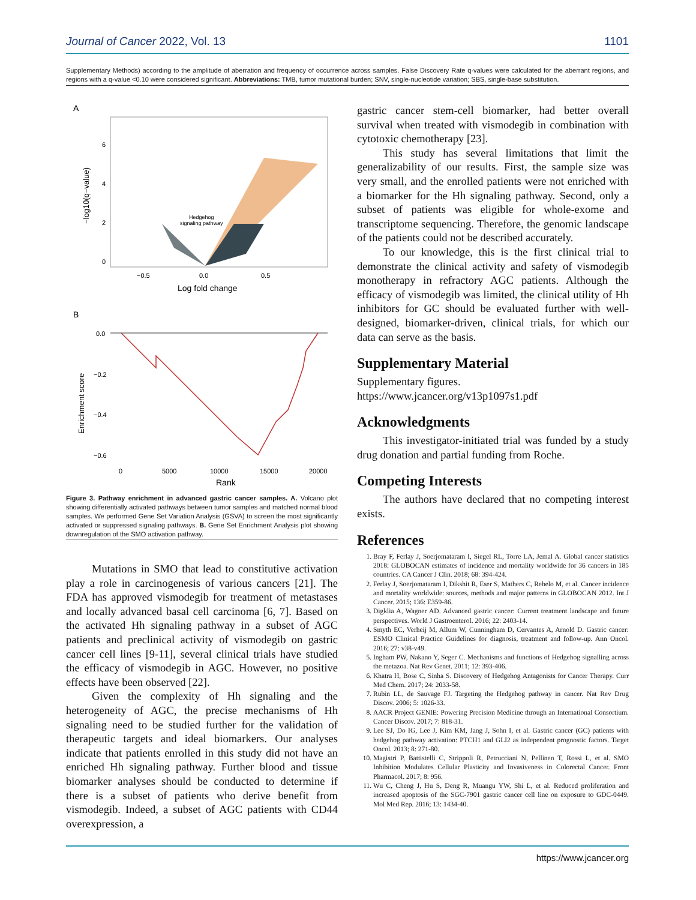Journal of Cancer 2022, Vol. 13 1101
Supplementary Methods) according to the amplitude of aberration and frequency of occurrence across samples. False Discovery Rate q-values were calculated for the aberrant regions, and regions with a q-value <0.10 were considered significant. Abbreviations: TMB, tumor mutational burden; SNV, single-nucleotide variation; SBS, single-base substitution.
A
6
4
2
0
−log10(q−value)
Hedgehog
signaling pathway
−0.5
0.0
0.5
Log fold change
B
0.0
−0.2
−0.4
−0.6
Enrichment score
0
5000
10000
15000
20000
Rank
Figure 3. Pathway enrichment in advanced gastric cancer samples. A. Volcano plot showing differentially activated pathways between tumor samples and matched normal blood samples. We performed Gene Set Variation Analysis (GSVA) to screen the most significantly activated or suppressed signaling pathways. B. Gene Set Enrichment Analysis plot showing downregulation of the SMO activation pathway.
Mutations in SMO that lead to constitutive activation play a role in carcinogenesis of various cancers [21]. The FDA has approved vismodegib for treatment of metastases and locally advanced basal cell carcinoma [6, 7]. Based on the activated Hh signaling pathway in a subset of AGC patients and preclinical activity of vismodegib on gastric cancer cell lines [9-11], several clinical trials have studied the efficacy of vismodegib in AGC. However, no positive effects have been observed [22].
Given the complexity of Hh signaling and the heterogeneity of AGC, the precise mechanisms of Hh signaling need to be studied further for the validation of therapeutic targets and ideal biomarkers. Our analyses indicate that patients enrolled in this study did not have an enriched Hh signaling pathway. Further blood and tissue biomarker analyses should be conducted to determine if there is a subset of patients who derive benefit from vismodegib. Indeed, a subset of AGC patients with CD44 overexpression, a
gastric cancer stem-cell biomarker, had better overall survival when treated with vismodegib in combination with cytotoxic chemotherapy [23].
This study has several limitations that limit the generalizability of our results. First, the sample size was very small, and the enrolled patients were not enriched with a biomarker for the Hh signaling pathway. Second, only a subset of patients was eligible for whole-exome and transcriptome sequencing. Therefore, the genomic landscape of the patients could not be described accurately.
To our knowledge, this is the first clinical trial to demonstrate the clinical activity and safety of vismodegib monotherapy in refractory AGC patients. Although the efficacy of vismodegib was limited, the clinical utility of Hh inhibitors for GC should be evaluated further with well-designed, biomarker-driven, clinical trials, for which our data can serve as the basis.
Supplementary Material
Supplementary figures.
https://www.jcancer.org/v13p1097s1.pdf
Acknowledgments
This investigator-initiated trial was funded by a study drug donation and partial funding from Roche.
Competing Interests
The authors have declared that no competing interest exists.
References
1. Bray F, Ferlay J, Soerjomataram I, Siegel RL, Torre LA, Jemal A. Global cancer statistics 2018: GLOBOCAN estimates of incidence and mortality worldwide for 36 cancers in 185 countries. CA Cancer J Clin. 2018; 68: 394-424.
2. Ferlay J, Soerjomataram I, Dikshit R, Eser S, Mathers C, Rebelo M, et al. Cancer incidence and mortality worldwide: sources, methods and major patterns in GLOBOCAN 2012. Int J Cancer. 2015; 136: E359-86.
3. Digklia A, Wagner AD. Advanced gastric cancer: Current treatment landscape and future perspectives. World J Gastroenterol. 2016; 22: 2403-14.
4. Smyth EC, Verheij M, Allum W, Cunningham D, Cervantes A, Arnold D. Gastric cancer: ESMO Clinical Practice Guidelines for diagnosis, treatment and follow-up. Ann Oncol. 2016; 27: v38-v49.
5. Ingham PW, Nakano Y, Seger C. Mechanisms and functions of Hedgehog signalling across the metazoa. Nat Rev Genet. 2011; 12: 393-406.
6. Khatra H, Bose C, Sinha S. Discovery of Hedgehog Antagonists for Cancer Therapy. Curr Med Chem. 2017; 24: 2033-58.
7. Rubin LL, de Sauvage FJ. Targeting the Hedgehog pathway in cancer. Nat Rev Drug Discov. 2006; 5: 1026-33.
8. AACR Project GENIE: Powering Precision Medicine through an International Consortium. Cancer Discov. 2017; 7: 818-31.
9. Lee SJ, Do IG, Lee J, Kim KM, Jang J, Sohn I, et al. Gastric cancer (GC) patients with hedgehog pathway activation: PTCH1 and GLI2 as independent prognostic factors. Target Oncol. 2013; 8: 271-80.
10. Magistri P, Battistelli C, Strippoli R, Petrucciani N, Pellinen T, Rossi L, et al. SMO Inhibition Modulates Cellular Plasticity and Invasiveness in Colorectal Cancer. Front Pharmacol. 2017; 8: 956.
11. Wu C, Cheng J, Hu S, Deng R, Muangu YW, Shi L, et al. Reduced proliferation and increased apoptosis of the SGC-7901 gastric cancer cell line on exposure to GDC-0449. Mol Med Rep. 2016; 13: 1434-40.
https://www.jcancer.org